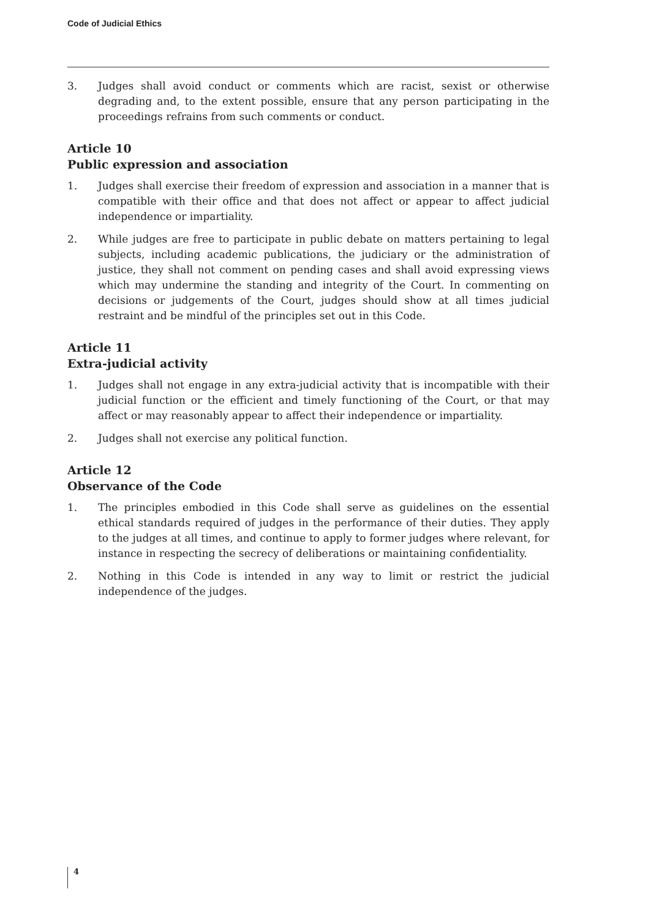Code of Judicial Ethics
3. Judges shall avoid conduct or comments which are racist, sexist or otherwise degrading and, to the extent possible, ensure that any person participating in the proceedings refrains from such comments or conduct.
Article 10
Public expression and association
1. Judges shall exercise their freedom of expression and association in a manner that is compatible with their office and that does not affect or appear to affect judicial independence or impartiality.
2. While judges are free to participate in public debate on matters pertaining to legal subjects, including academic publications, the judiciary or the administration of justice, they shall not comment on pending cases and shall avoid expressing views which may undermine the standing and integrity of the Court. In commenting on decisions or judgements of the Court, judges should show at all times judicial restraint and be mindful of the principles set out in this Code.
Article 11
Extra-judicial activity
1. Judges shall not engage in any extra-judicial activity that is incompatible with their judicial function or the efficient and timely functioning of the Court, or that may affect or may reasonably appear to affect their independence or impartiality.
2. Judges shall not exercise any political function.
Article 12
Observance of the Code
1. The principles embodied in this Code shall serve as guidelines on the essential ethical standards required of judges in the performance of their duties. They apply to the judges at all times, and continue to apply to former judges where relevant, for instance in respecting the secrecy of deliberations or maintaining confidentiality.
2. Nothing in this Code is intended in any way to limit or restrict the judicial independence of the judges.
4